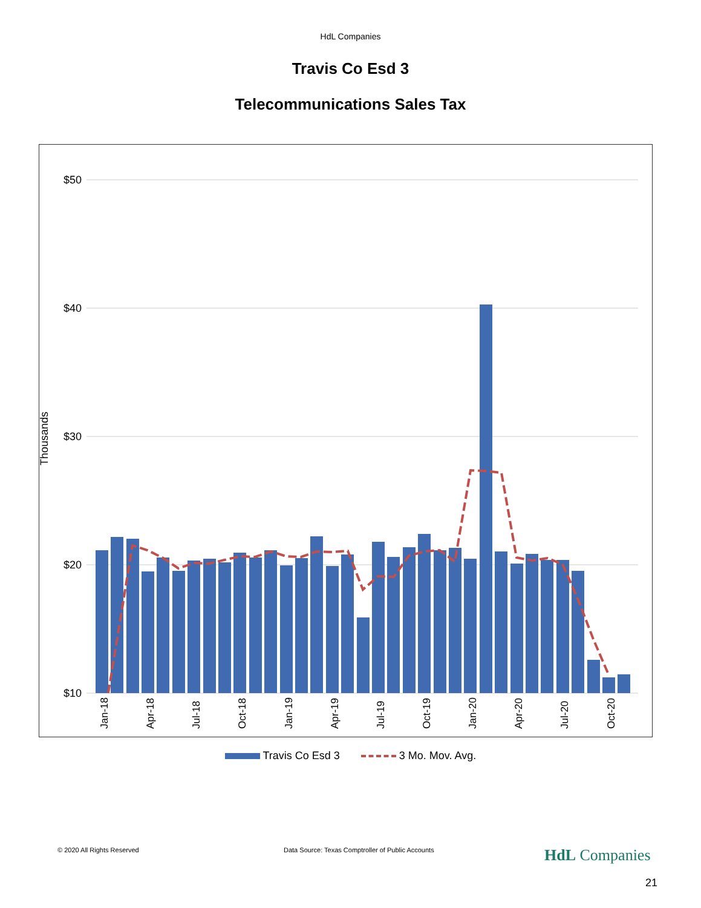HdL Companies
Travis Co Esd 3
Telecommunications Sales Tax
$50
$40
$30
$20
$10
Thousands
Jan-18
Apr-18
Jul-18
Oct-18
Jan-19
Apr-19
Jul-19
Oct-19
Jan-20
Apr-20
Jul-20
Oct-20
Travis Co Esd 3 3 Mo. Mov. Avg.
© 2020 All Rights Reserved Data Source: Texas Comptroller of Public Accounts HdL Companies
21